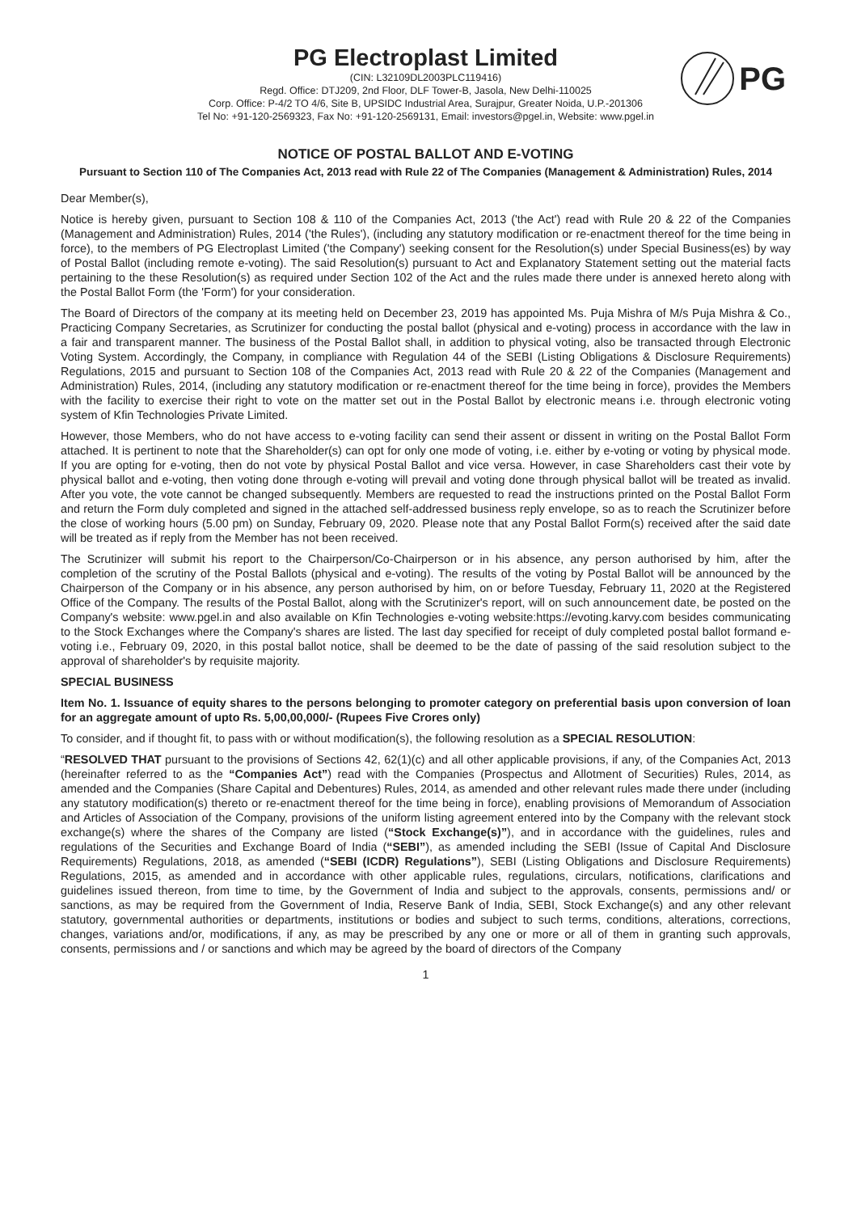PG
PG Electroplast Limited
(CIN: L32109DL2003PLC119416)
Regd. Office: DTJ209, 2nd Floor, DLF Tower-B, Jasola, New Delhi-110025
Corp. Office: P-4/2 TO 4/6, Site B, UPSIDC Industrial Area, Surajpur, Greater Noida, U.P.-201306
Tel No: +91-120-2569323, Fax No: +91-120-2569131, Email: investors@pgel.in, Website: www.pgel.in
NOTICE OF POSTAL BALLOT AND E-VOTING
Pursuant to Section 110 of The Companies Act, 2013 read with Rule 22 of The Companies (Management & Administration) Rules, 2014
Dear Member(s),
Notice is hereby given, pursuant to Section 108 & 110 of the Companies Act, 2013 ('the Act') read with Rule 20 & 22 of the Companies (Management and Administration) Rules, 2014 ('the Rules'), (including any statutory modification or re-enactment thereof for the time being in force), to the members of PG Electroplast Limited ('the Company') seeking consent for the Resolution(s) under Special Business(es) by way of Postal Ballot (including remote e-voting). The said Resolution(s) pursuant to Act and Explanatory Statement setting out the material facts pertaining to the these Resolution(s) as required under Section 102 of the Act and the rules made there under is annexed hereto along with the Postal Ballot Form (the 'Form') for your consideration.
The Board of Directors of the company at its meeting held on December 23, 2019 has appointed Ms. Puja Mishra of M/s Puja Mishra & Co., Practicing Company Secretaries, as Scrutinizer for conducting the postal ballot (physical and e-voting) process in accordance with the law in a fair and transparent manner. The business of the Postal Ballot shall, in addition to physical voting, also be transacted through Electronic Voting System. Accordingly, the Company, in compliance with Regulation 44 of the SEBI (Listing Obligations & Disclosure Requirements) Regulations, 2015 and pursuant to Section 108 of the Companies Act, 2013 read with Rule 20 & 22 of the Companies (Management and Administration) Rules, 2014, (including any statutory modification or re-enactment thereof for the time being in force), provides the Members with the facility to exercise their right to vote on the matter set out in the Postal Ballot by electronic means i.e. through electronic voting system of Kfin Technologies Private Limited.
However, those Members, who do not have access to e-voting facility can send their assent or dissent in writing on the Postal Ballot Form attached. It is pertinent to note that the Shareholder(s) can opt for only one mode of voting, i.e. either by e-voting or voting by physical mode. If you are opting for e-voting, then do not vote by physical Postal Ballot and vice versa. However, in case Shareholders cast their vote by physical ballot and e-voting, then voting done through e-voting will prevail and voting done through physical ballot will be treated as invalid. After you vote, the vote cannot be changed subsequently. Members are requested to read the instructions printed on the Postal Ballot Form and return the Form duly completed and signed in the attached self-addressed business reply envelope, so as to reach the Scrutinizer before the close of working hours (5.00 pm) on Sunday, February 09, 2020. Please note that any Postal Ballot Form(s) received after the said date will be treated as if reply from the Member has not been received.
The Scrutinizer will submit his report to the Chairperson/Co-Chairperson or in his absence, any person authorised by him, after the completion of the scrutiny of the Postal Ballots (physical and e-voting). The results of the voting by Postal Ballot will be announced by the Chairperson of the Company or in his absence, any person authorised by him, on or before Tuesday, February 11, 2020 at the Registered Office of the Company. The results of the Postal Ballot, along with the Scrutinizer's report, will on such announcement date, be posted on the Company's website: www.pgel.in and also available on Kfin Technologies e-voting website:https://evoting.karvy.com besides communicating to the Stock Exchanges where the Company's shares are listed. The last day specified for receipt of duly completed postal ballot formand e-voting i.e., February 09, 2020, in this postal ballot notice, shall be deemed to be the date of passing of the said resolution subject to the approval of shareholder's by requisite majority.
SPECIAL BUSINESS
Item No. 1. Issuance of equity shares to the persons belonging to promoter category on preferential basis upon conversion of loan for an aggregate amount of upto Rs. 5,00,00,000/- (Rupees Five Crores only)
To consider, and if thought fit, to pass with or without modification(s), the following resolution as a SPECIAL RESOLUTION:
“RESOLVED THAT pursuant to the provisions of Sections 42, 62(1)(c) and all other applicable provisions, if any, of the Companies Act, 2013 (hereinafter referred to as the “Companies Act”) read with the Companies (Prospectus and Allotment of Securities) Rules, 2014, as amended and the Companies (Share Capital and Debentures) Rules, 2014, as amended and other relevant rules made there under (including any statutory modification(s) thereto or re-enactment thereof for the time being in force), enabling provisions of Memorandum of Association and Articles of Association of the Company, provisions of the uniform listing agreement entered into by the Company with the relevant stock exchange(s) where the shares of the Company are listed (“Stock Exchange(s)”), and in accordance with the guidelines, rules and regulations of the Securities and Exchange Board of India (“SEBI”), as amended including the SEBI (Issue of Capital And Disclosure Requirements) Regulations, 2018, as amended (“SEBI (ICDR) Regulations”), SEBI (Listing Obligations and Disclosure Requirements) Regulations, 2015, as amended and in accordance with other applicable rules, regulations, circulars, notifications, clarifications and guidelines issued thereon, from time to time, by the Government of India and subject to the approvals, consents, permissions and/ or sanctions, as may be required from the Government of India, Reserve Bank of India, SEBI, Stock Exchange(s) and any other relevant statutory, governmental authorities or departments, institutions or bodies and subject to such terms, conditions, alterations, corrections, changes, variations and/or, modifications, if any, as may be prescribed by any one or more or all of them in granting such approvals, consents, permissions and / or sanctions and which may be agreed by the board of directors of the Company
1